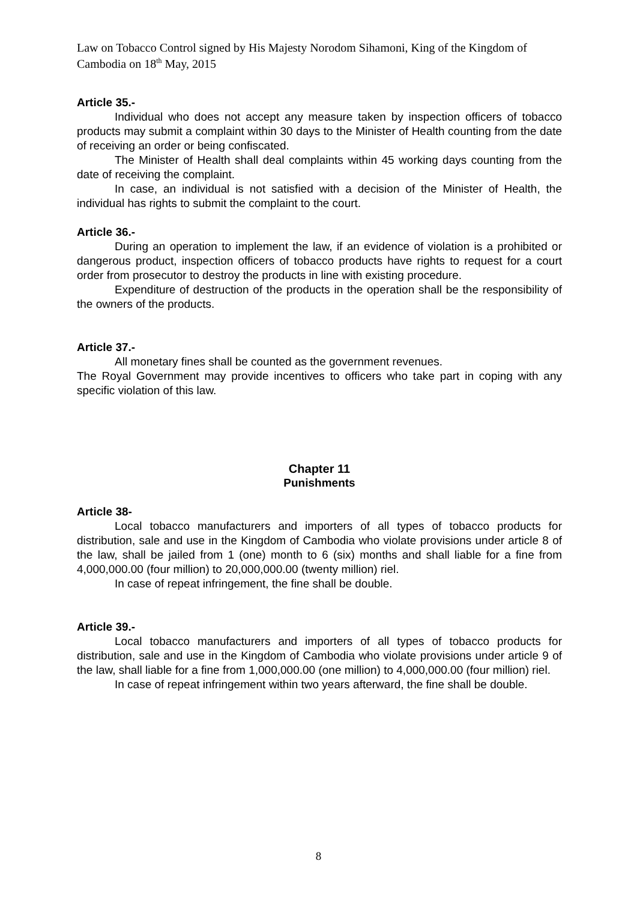Law on Tobacco Control signed by His Majesty Norodom Sihamoni, King of the Kingdom of Cambodia on 18<sup>th</sup> May, 2015
Article 35.-
Individual who does not accept any measure taken by inspection officers of tobacco products may submit a complaint within 30 days to the Minister of Health counting from the date of receiving an order or being confiscated.
The Minister of Health shall deal complaints within 45 working days counting from the date of receiving the complaint.
In case, an individual is not satisfied with a decision of the Minister of Health, the individual has rights to submit the complaint to the court.
Article 36.-
During an operation to implement the law, if an evidence of violation is a prohibited or dangerous product, inspection officers of tobacco products have rights to request for a court order from prosecutor to destroy the products in line with existing procedure.
Expenditure of destruction of the products in the operation shall be the responsibility of the owners of the products.
Article 37.-
All monetary fines shall be counted as the government revenues.
The Royal Government may provide incentives to officers who take part in coping with any specific violation of this law.
Chapter 11
Punishments
Article 38-
Local tobacco manufacturers and importers of all types of tobacco products for distribution, sale and use in the Kingdom of Cambodia who violate provisions under article 8 of the law, shall be jailed from 1 (one) month to 6 (six) months and shall liable for a fine from 4,000,000.00 (four million) to 20,000,000.00 (twenty million) riel.
In case of repeat infringement, the fine shall be double.
Article 39.-
Local tobacco manufacturers and importers of all types of tobacco products for distribution, sale and use in the Kingdom of Cambodia who violate provisions under article 9 of the law, shall liable for a fine from 1,000,000.00 (one million) to 4,000,000.00 (four million) riel.
In case of repeat infringement within two years afterward, the fine shall be double.
8